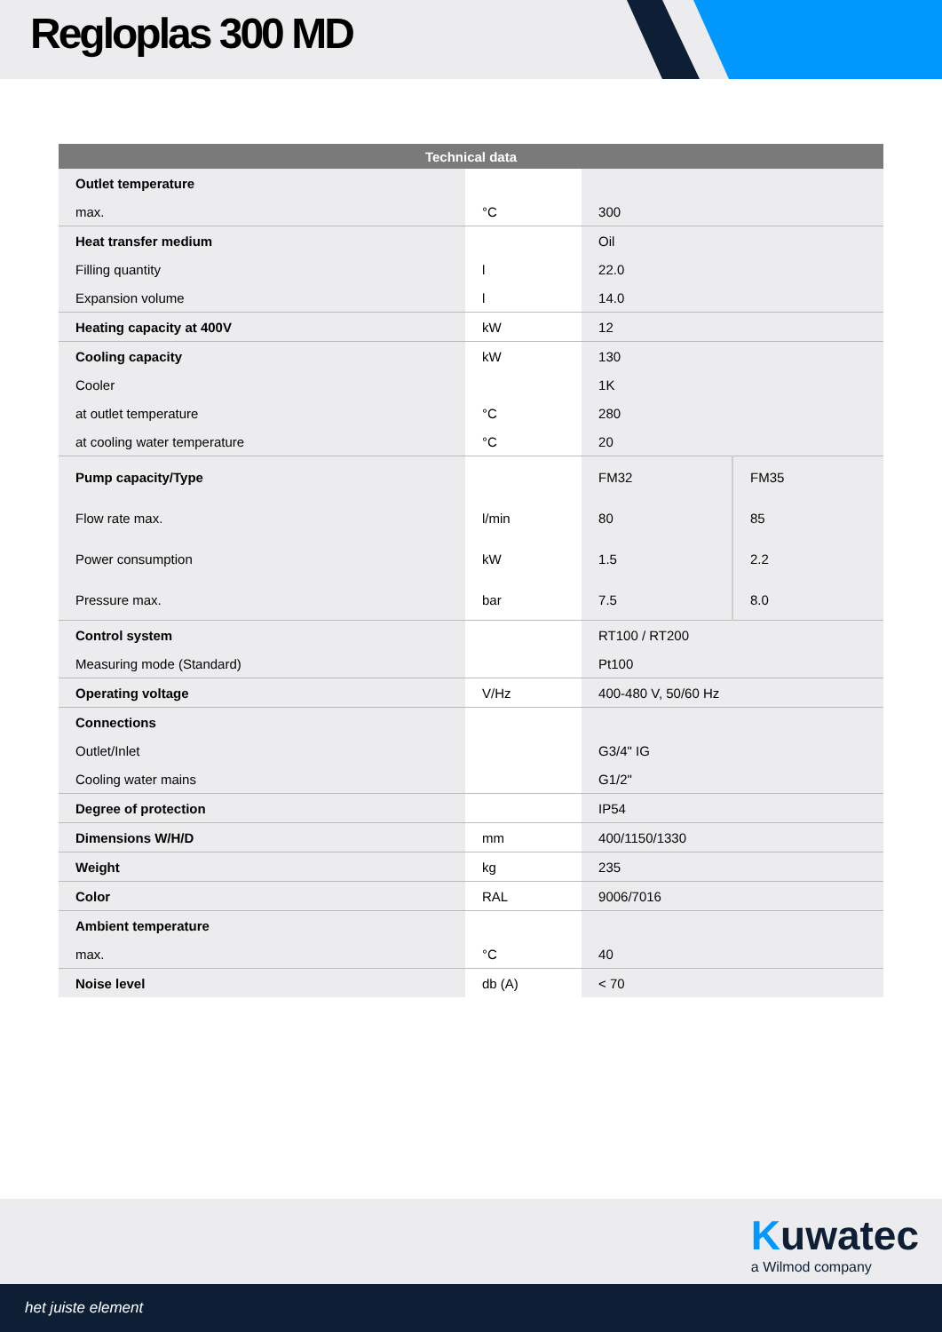Regloplas 300 MD
| Technical data | | | |
| --- | --- | --- | --- |
| Outlet temperature | | | |
| max. | °C | 300 | |
| Heat transfer medium | | Oil | |
| Filling quantity | l | 22.0 | |
| Expansion volume | l | 14.0 | |
| Heating capacity at 400V | kW | 12 | |
| Cooling capacity | kW | 130 | |
| Cooler | | 1K | |
| at outlet temperature | °C | 280 | |
| at cooling water temperature | °C | 20 | |
| Pump capacity/Type | | FM32 | FM35 |
| Flow rate max. | l/min | 80 | 85 |
| Power consumption | kW | 1.5 | 2.2 |
| Pressure max. | bar | 7.5 | 8.0 |
| Control system | | RT100 / RT200 | |
| Measuring mode (Standard) | | Pt100 | |
| Operating voltage | V/Hz | 400-480 V, 50/60 Hz | |
| Connections | | | |
| Outlet/Inlet | | G3/4" IG | |
| Cooling water mains | | G1/2" | |
| Degree of protection | | IP54 | |
| Dimensions W/H/D | mm | 400/1150/1330 | |
| Weight | kg | 235 | |
| Color | RAL | 9006/7016 | |
| Ambient temperature | | | |
| max. | °C | 40 | |
| Noise level | db (A) | < 70 | |
Kuwatec
a Wilmod company
het juiste element